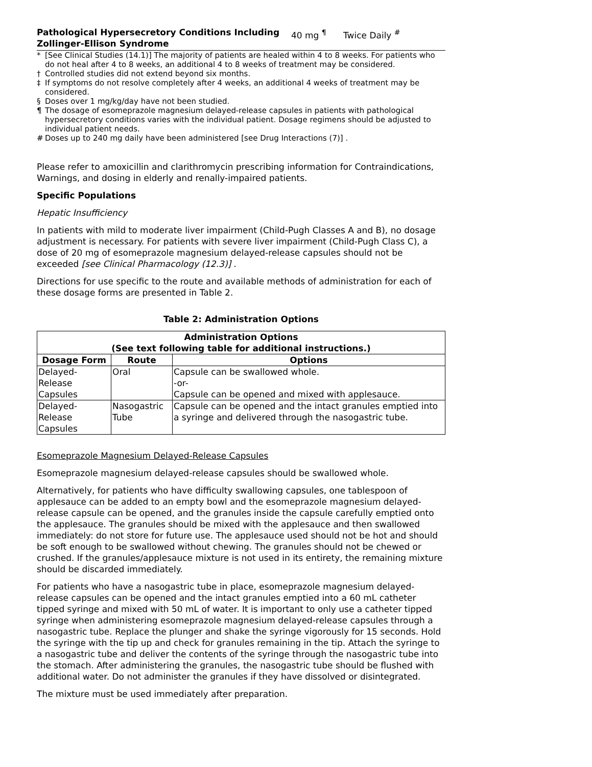Pathological Hypersecretory Conditions Including Zollinger-Ellison Syndrome
40 mg <sup>¶</sup> Twice Daily <sup>#</sup>
* [See Clinical Studies (14.1)] The majority of patients are healed within 4 to 8 weeks. For patients who do not heal after 4 to 8 weeks, an additional 4 to 8 weeks of treatment may be considered.
† Controlled studies did not extend beyond six months.
‡ If symptoms do not resolve completely after 4 weeks, an additional 4 weeks of treatment may be considered.
§ Doses over 1 mg/kg/day have not been studied.
¶ The dosage of esomeprazole magnesium delayed-release capsules in patients with pathological hypersecretory conditions varies with the individual patient. Dosage regimens should be adjusted to individual patient needs.
# Doses up to 240 mg daily have been administered [see Drug Interactions (7)] .
Please refer to amoxicillin and clarithromycin prescribing information for Contraindications, Warnings, and dosing in elderly and renally-impaired patients.
Specific Populations
Hepatic Insufficiency
In patients with mild to moderate liver impairment (Child-Pugh Classes A and B), no dosage adjustment is necessary. For patients with severe liver impairment (Child-Pugh Class C), a dose of 20 mg of esomeprazole magnesium delayed-release capsules should not be exceeded [see Clinical Pharmacology (12.3)] .
Directions for use specific to the route and available methods of administration for each of these dosage forms are presented in Table 2.
Table 2: Administration Options
| Administration Options (See text following table for additional instructions.) | | |
| --- | --- | --- |
| Dosage Form | Route | Options |
| Delayed-Release Capsules | Oral | Capsule can be swallowed whole. -or- Capsule can be opened and mixed with applesauce. |
| Delayed-Release Capsules | Nasogastric Tube | Capsule can be opened and the intact granules emptied into a syringe and delivered through the nasogastric tube. |
Esomeprazole Magnesium Delayed-Release Capsules
Esomeprazole magnesium delayed-release capsules should be swallowed whole.
Alternatively, for patients who have difficulty swallowing capsules, one tablespoon of applesauce can be added to an empty bowl and the esomeprazole magnesium delayed-release capsule can be opened, and the granules inside the capsule carefully emptied onto the applesauce. The granules should be mixed with the applesauce and then swallowed immediately: do not store for future use. The applesauce used should not be hot and should be soft enough to be swallowed without chewing. The granules should not be chewed or crushed. If the granules/applesauce mixture is not used in its entirety, the remaining mixture should be discarded immediately.
For patients who have a nasogastric tube in place, esomeprazole magnesium delayed-release capsules can be opened and the intact granules emptied into a 60 mL catheter tipped syringe and mixed with 50 mL of water. It is important to only use a catheter tipped syringe when administering esomeprazole magnesium delayed-release capsules through a nasogastric tube. Replace the plunger and shake the syringe vigorously for 15 seconds. Hold the syringe with the tip up and check for granules remaining in the tip. Attach the syringe to a nasogastric tube and deliver the contents of the syringe through the nasogastric tube into the stomach. After administering the granules, the nasogastric tube should be flushed with additional water. Do not administer the granules if they have dissolved or disintegrated.
The mixture must be used immediately after preparation.